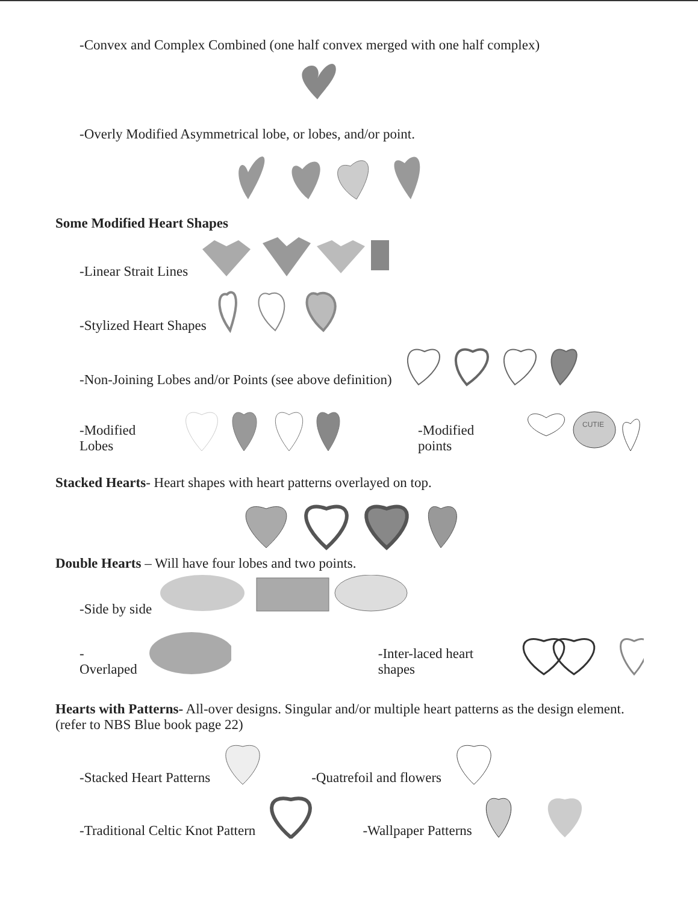-Convex and Complex Combined (one half convex merged with one half complex)
-Overly Modified Asymmetrical lobe, or lobes, and/or point.
Some Modified Heart Shapes
-Linear Strait Lines
-Stylized Heart Shapes
-Non-Joining Lobes and/or Points (see above definition)
-Modified Lobes -Modified points
CUTIE
Stacked Hearts- Heart shapes with heart patterns overlayed on top.
Double Hearts – Will have four lobes and two points.
-Side by side
-Overlaped -Inter-laced heart shapes
Hearts with Patterns- All-over designs. Singular and/or multiple heart patterns as the design element. (refer to NBS Blue book page 22)
-Stacked Heart Patterns -Quatrefoil and flowers
-Traditional Celtic Knot Pattern -Wallpaper Patterns